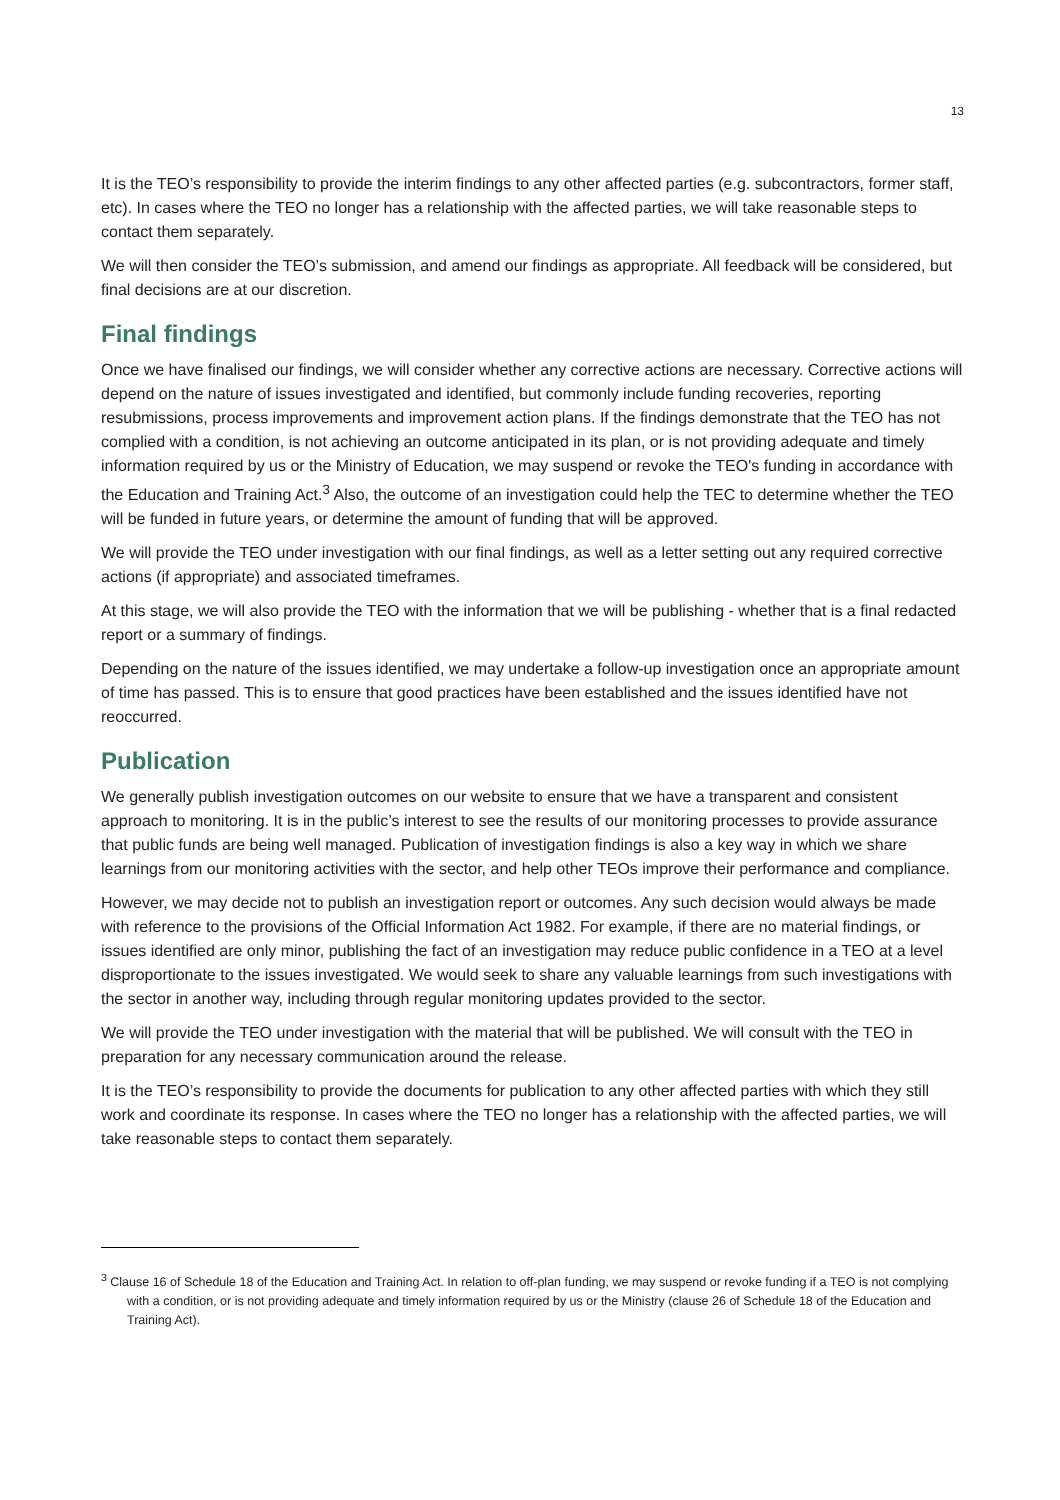13
It is the TEO’s responsibility to provide the interim findings to any other affected parties (e.g. subcontractors, former staff, etc). In cases where the TEO no longer has a relationship with the affected parties, we will take reasonable steps to contact them separately.
We will then consider the TEO’s submission, and amend our findings as appropriate. All feedback will be considered, but final decisions are at our discretion.
Final findings
Once we have finalised our findings, we will consider whether any corrective actions are necessary. Corrective actions will depend on the nature of issues investigated and identified, but commonly include funding recoveries, reporting resubmissions, process improvements and improvement action plans. If the findings demonstrate that the TEO has not complied with a condition, is not achieving an outcome anticipated in its plan, or is not providing adequate and timely information required by us or the Ministry of Education, we may suspend or revoke the TEO's funding in accordance with the Education and Training Act.<sup>3</sup> Also, the outcome of an investigation could help the TEC to determine whether the TEO will be funded in future years, or determine the amount of funding that will be approved.
We will provide the TEO under investigation with our final findings, as well as a letter setting out any required corrective actions (if appropriate) and associated timeframes.
At this stage, we will also provide the TEO with the information that we will be publishing - whether that is a final redacted report or a summary of findings.
Depending on the nature of the issues identified, we may undertake a follow-up investigation once an appropriate amount of time has passed. This is to ensure that good practices have been established and the issues identified have not reoccurred.
Publication
We generally publish investigation outcomes on our website to ensure that we have a transparent and consistent approach to monitoring. It is in the public’s interest to see the results of our monitoring processes to provide assurance that public funds are being well managed. Publication of investigation findings is also a key way in which we share learnings from our monitoring activities with the sector, and help other TEOs improve their performance and compliance.
However, we may decide not to publish an investigation report or outcomes. Any such decision would always be made with reference to the provisions of the Official Information Act 1982. For example, if there are no material findings, or issues identified are only minor, publishing the fact of an investigation may reduce public confidence in a TEO at a level disproportionate to the issues investigated. We would seek to share any valuable learnings from such investigations with the sector in another way, including through regular monitoring updates provided to the sector.
We will provide the TEO under investigation with the material that will be published. We will consult with the TEO in preparation for any necessary communication around the release.
It is the TEO’s responsibility to provide the documents for publication to any other affected parties with which they still work and coordinate its response. In cases where the TEO no longer has a relationship with the affected parties, we will take reasonable steps to contact them separately.
<sup>3</sup> Clause 16 of Schedule 18 of the Education and Training Act. In relation to off-plan funding, we may suspend or revoke funding if a TEO is not complying with a condition, or is not providing adequate and timely information required by us or the Ministry (clause 26 of Schedule 18 of the Education and Training Act).